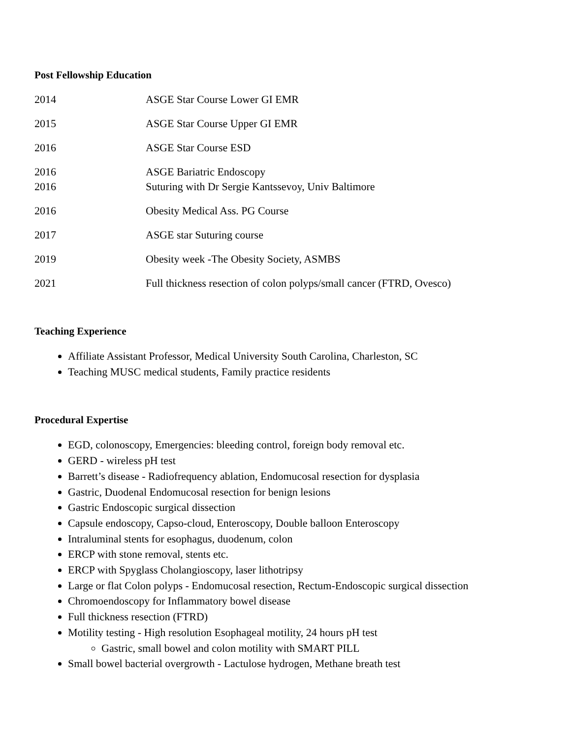Post Fellowship Education
2014 ASGE Star Course Lower GI EMR
2015 ASGE Star Course Upper GI EMR
2016 ASGE Star Course ESD
2016 ASGE Bariatric Endoscopy
2016 Suturing with Dr Sergie Kantssevoy, Univ Baltimore
2016 Obesity Medical Ass. PG Course
2017 ASGE star Suturing course
2019 Obesity week -The Obesity Society, ASMBS
2021 Full thickness resection of colon polyps/small cancer (FTRD, Ovesco)
Teaching Experience
Affiliate Assistant Professor, Medical University South Carolina, Charleston, SC
Teaching MUSC medical students, Family practice residents
Procedural Expertise
EGD, colonoscopy, Emergencies: bleeding control, foreign body removal etc.
GERD - wireless pH test
Barrett’s disease - Radiofrequency ablation, Endomucosal resection for dysplasia
Gastric, Duodenal Endomucosal resection for benign lesions
Gastric Endoscopic surgical dissection
Capsule endoscopy, Capso-cloud, Enteroscopy, Double balloon Enteroscopy
Intraluminal stents for esophagus, duodenum, colon
ERCP with stone removal, stents etc.
ERCP with Spyglass Cholangioscopy, laser lithotripsy
Large or flat Colon polyps - Endomucosal resection, Rectum-Endoscopic surgical dissection
Chromoendoscopy for Inflammatory bowel disease
Full thickness resection (FTRD)
Motility testing - High resolution Esophageal motility, 24 hours pH test
Gastric, small bowel and colon motility with SMART PILL
Small bowel bacterial overgrowth - Lactulose hydrogen, Methane breath test